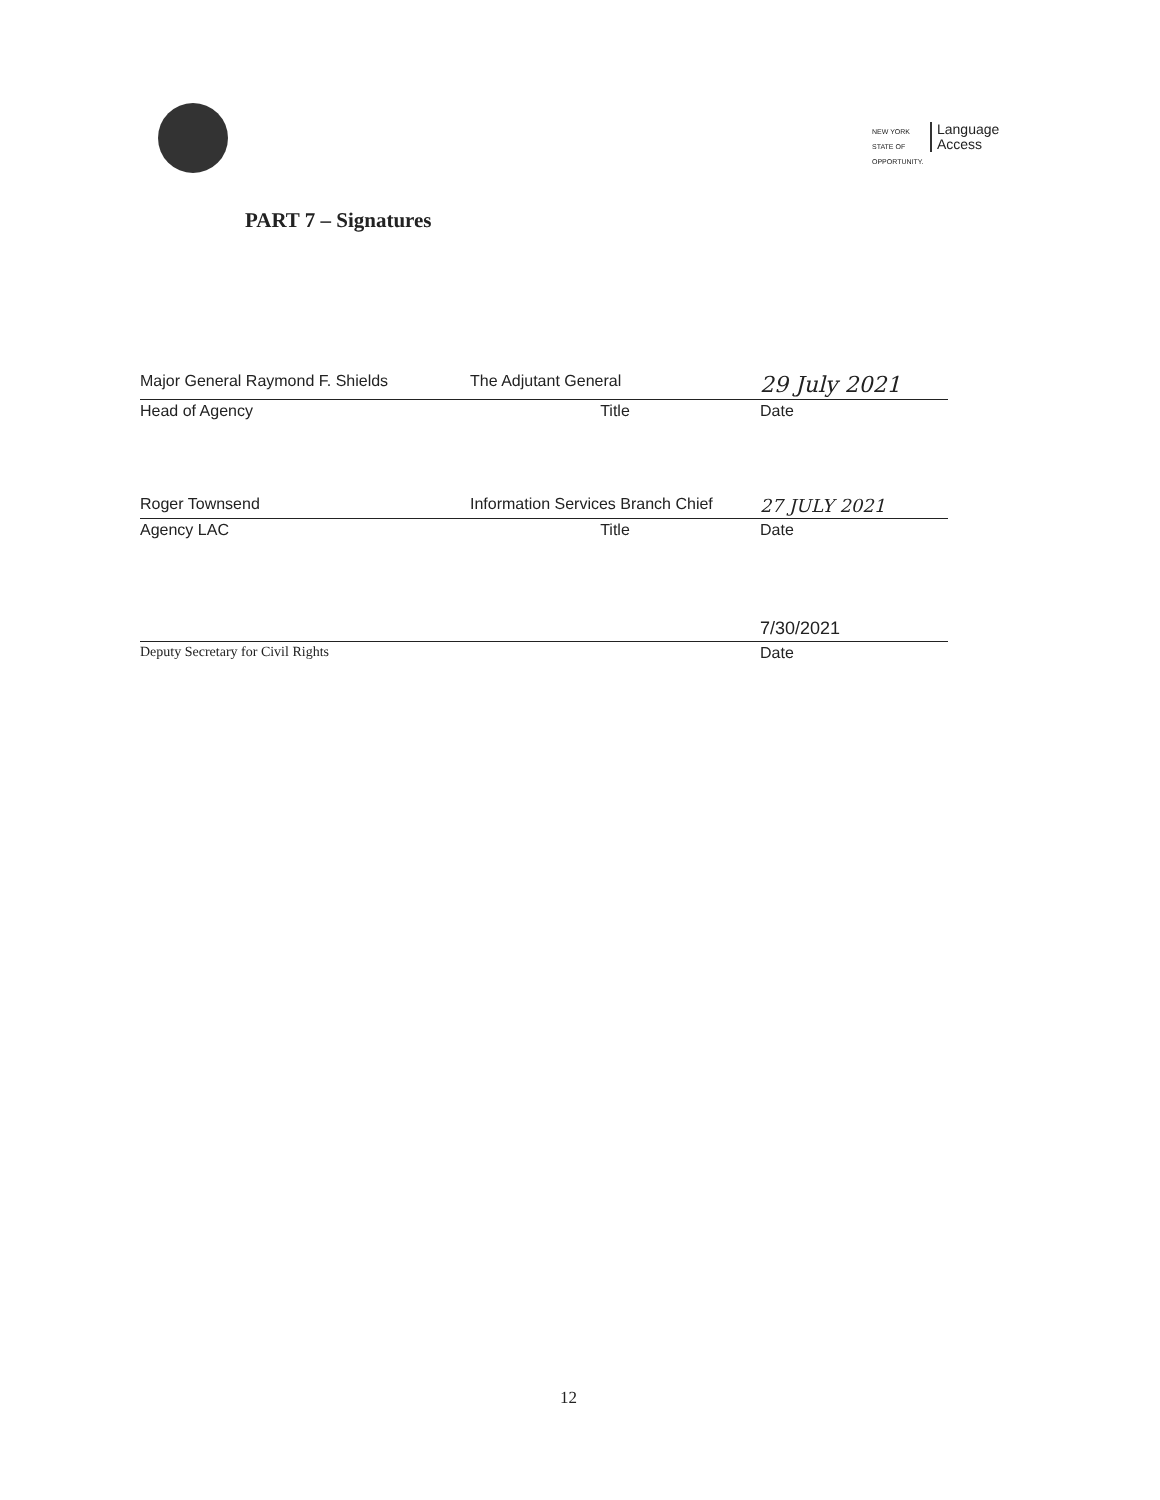NEW YORK STATE OF OPPORTUNITY. Language
Access
PART 7 – Signatures
Major General Raymond F. Shields The Adjutant General
29 July 2021
Head of Agency Title Date
Roger Townsend Information Services Branch Chief
27 JULY 2021
Agency LAC Title Date
7/30/2021
Deputy Secretary for Civil Rights Date
12